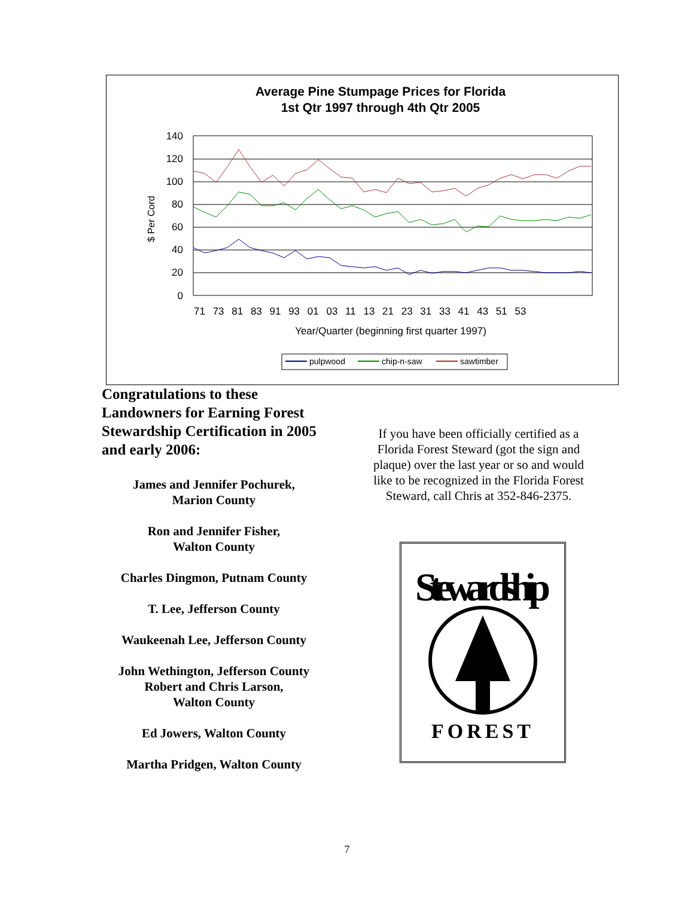Average Pine Stumpage Prices for Florida
1st Qtr 1997 through 4th Qtr 2005
140
120
100
80
60
40
20
0
$ Per Cord
71 73 81 83 91 93 01 03 11 13 21 23 31 33 41 43 51 53
Year/Quarter (beginning first quarter 1997)
pulpwood
chip-n-saw
sawtimber
Congratulations to these Landowners for Earning Forest Stewardship Certification in 2005 and early 2006:
James and Jennifer Pochurek,
Marion County
Ron and Jennifer Fisher,
Walton County
Charles Dingmon, Putnam County
T. Lee, Jefferson County
Waukeenah Lee, Jefferson County
John Wethington, Jefferson County
Robert and Chris Larson,
Walton County
Ed Jowers, Walton County
Martha Pridgen, Walton County
If you have been officially certified as a Florida Forest Steward (got the sign and plaque) over the last year or so and would like to be recognized in the Florida Forest Steward, call Chris at 352-846-2375.
Stewardship
FOREST
7